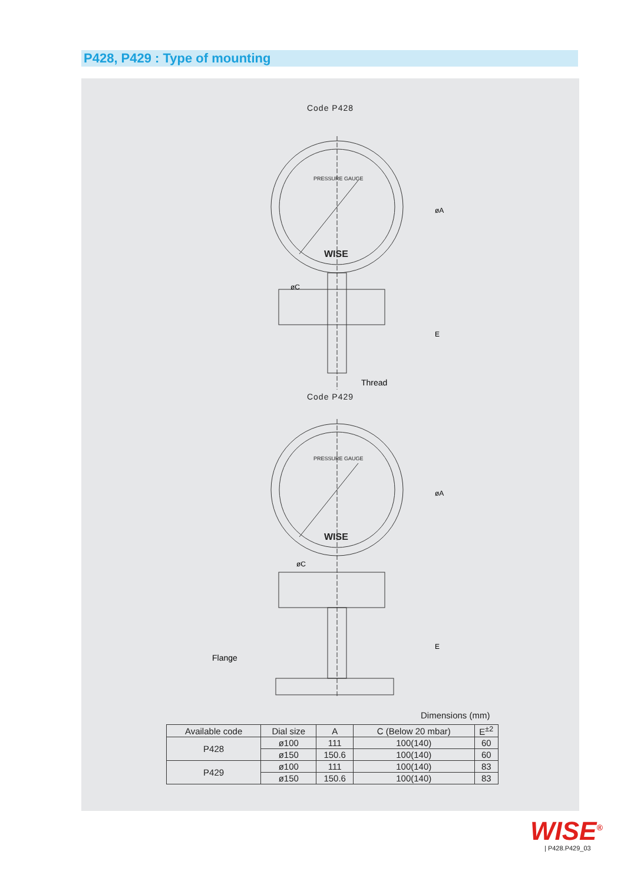P428, P429 : Type of mounting
Code P428
PRESSURE GAUGE
WISE
øA
øC
E
Thread
Code P429
PRESSURE GAUGE
WISE
øA
øC
E
Flange
Dimensions (mm)
| Available code | Dial size | A | C (Below 20 mbar) | E<sup>±2</sup> |
| --- | --- | --- | --- | --- |
| P428 | ø100 | 111 | 100(140) | 60 |
| | ø150 | 150.6 | 100(140) | 60 |
| P429 | ø100 | 111 | 100(140) | 83 |
| | ø150 | 150.6 | 100(140) | 83 |
WISE<sup>®</sup>
| P428.P429_03